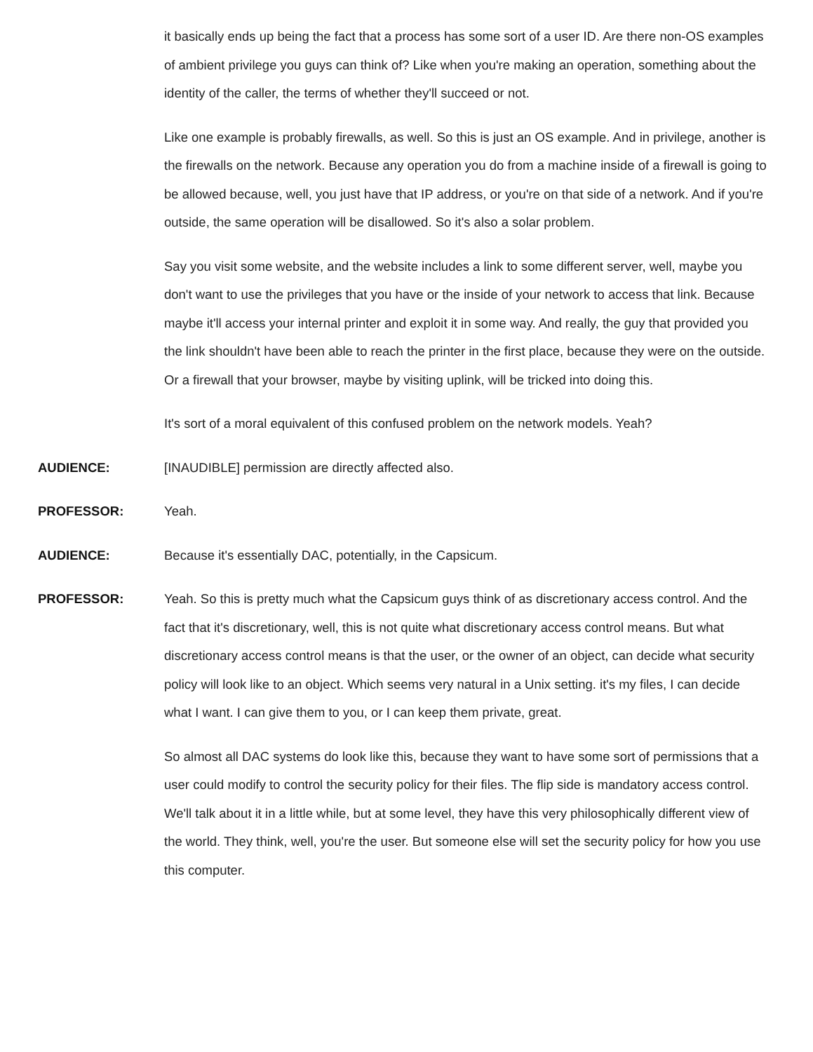it basically ends up being the fact that a process has some sort of a user ID. Are there non-OS examples of ambient privilege you guys can think of? Like when you're making an operation, something about the identity of the caller, the terms of whether they'll succeed or not.
Like one example is probably firewalls, as well. So this is just an OS example. And in privilege, another is the firewalls on the network. Because any operation you do from a machine inside of a firewall is going to be allowed because, well, you just have that IP address, or you're on that side of a network. And if you're outside, the same operation will be disallowed. So it's also a solar problem.
Say you visit some website, and the website includes a link to some different server, well, maybe you don't want to use the privileges that you have or the inside of your network to access that link. Because maybe it'll access your internal printer and exploit it in some way. And really, the guy that provided you the link shouldn't have been able to reach the printer in the first place, because they were on the outside. Or a firewall that your browser, maybe by visiting uplink, will be tricked into doing this.
It's sort of a moral equivalent of this confused problem on the network models. Yeah?
AUDIENCE: [INAUDIBLE] permission are directly affected also.
PROFESSOR: Yeah.
AUDIENCE: Because it's essentially DAC, potentially, in the Capsicum.
PROFESSOR: Yeah. So this is pretty much what the Capsicum guys think of as discretionary access control. And the fact that it's discretionary, well, this is not quite what discretionary access control means. But what discretionary access control means is that the user, or the owner of an object, can decide what security policy will look like to an object. Which seems very natural in a Unix setting. it's my files, I can decide what I want. I can give them to you, or I can keep them private, great.
So almost all DAC systems do look like this, because they want to have some sort of permissions that a user could modify to control the security policy for their files. The flip side is mandatory access control. We'll talk about it in a little while, but at some level, they have this very philosophically different view of the world. They think, well, you're the user. But someone else will set the security policy for how you use this computer.